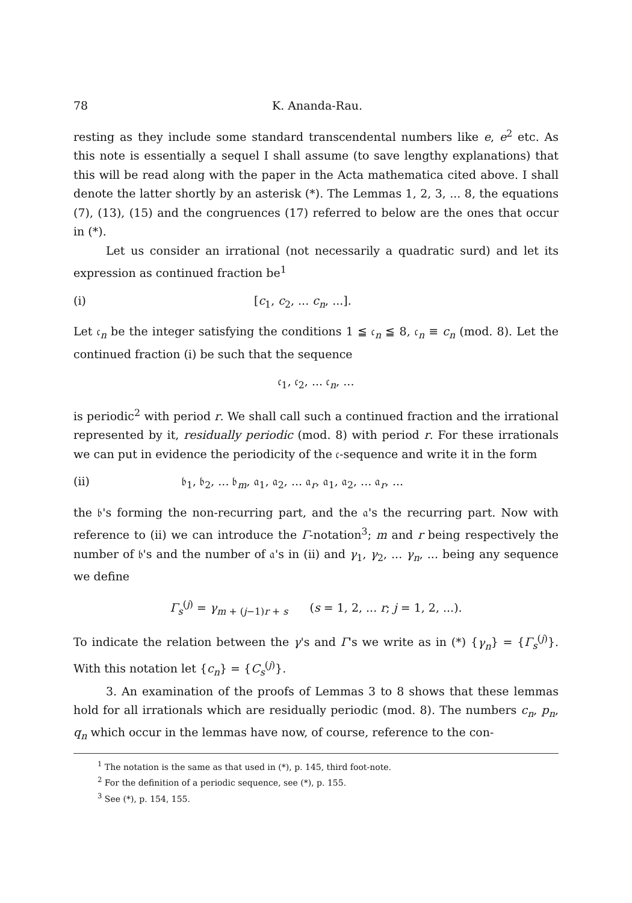78 K. Ananda-Rau.
resting as they include some standard transcendental numbers like e, e<sup>2</sup> etc. As this note is essentially a sequel I shall assume (to save lengthy explanations) that this will be read along with the paper in the Acta mathematica cited above. I shall denote the latter shortly by an asterisk (*). The Lemmas 1, 2, 3, ... 8, the equations (7), (13), (15) and the congruences (17) referred to below are the ones that occur in (*).
Let us consider an irrational (not necessarily a quadratic surd) and let its expression as continued fraction be<sup>1</sup>
(i) [c<sub>1</sub>, c<sub>2</sub>, ... c<sub>n</sub>, ...].
Let 𝔠<sub>n</sub> be the integer satisfying the conditions 1 ≦ 𝔠<sub>n</sub> ≦ 8, 𝔠<sub>n</sub> ≡ c<sub>n</sub> (mod. 8). Let the continued fraction (i) be such that the sequence
𝔠<sub>1</sub>, 𝔠<sub>2</sub>, ... 𝔠<sub>n</sub>, ...
is periodic<sup>2</sup> with period r. We shall call such a continued fraction and the irrational represented by it, residually periodic (mod. 8) with period r. For these irrationals we can put in evidence the periodicity of the 𝔠-sequence and write it in the form
(ii) 𝔟<sub>1</sub>, 𝔟<sub>2</sub>, ... 𝔟<sub>m</sub>, 𝔞<sub>1</sub>, 𝔞<sub>2</sub>, ... 𝔞<sub>r</sub>, 𝔞<sub>1</sub>, 𝔞<sub>2</sub>, ... 𝔞<sub>r</sub>, ...
the 𝔟's forming the non-recurring part, and the 𝔞's the recurring part. Now with reference to (ii) we can introduce the Γ-notation<sup>3</sup>; m and r being respectively the number of 𝔟's and the number of 𝔞's in (ii) and γ<sub>1</sub>, γ<sub>2</sub>, ... γ<sub>n</sub>, ... being any sequence we define
Γ<sub>s</sub><sup>(j)</sup> = γ<sub>m + (j−1)r + s</sub> (s = 1, 2, ... r; j = 1, 2, ...).
To indicate the relation between the γ's and Γ's we write as in (*) {γ<sub>n</sub>} = {Γ<sub>s</sub><sup>(j)</sup>}. With this notation let {c<sub>n</sub>} = {C<sub>s</sub><sup>(j)</sup>}.
3. An examination of the proofs of Lemmas 3 to 8 shows that these lemmas hold for all irrationals which are residually periodic (mod. 8). The numbers c<sub>n</sub>, p<sub>n</sub>, q<sub>n</sub> which occur in the lemmas have now, of course, reference to the con-
<sup>1</sup> The notation is the same as that used in (*), p. 145, third foot-note.
<sup>2</sup> For the definition of a periodic sequence, see (*), p. 155.
<sup>3</sup> See (*), p. 154, 155.